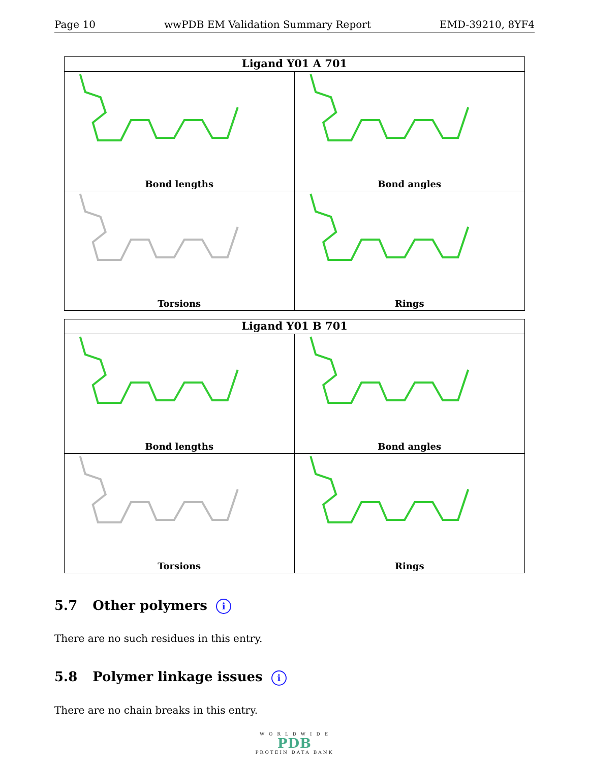Page 10 wwPDB EM Validation Summary Report EMD-39210, 8YF4
Ligand Y01 A 701
Bond lengths
Bond angles
Torsions
Rings
Ligand Y01 B 701
Bond lengths
Bond angles
Torsions
Rings
5.7 Other polymers i
There are no such residues in this entry.
5.8 Polymer linkage issues i
There are no chain breaks in this entry.
W O R L D W I D E
PDB
PROTEIN DATA BANK